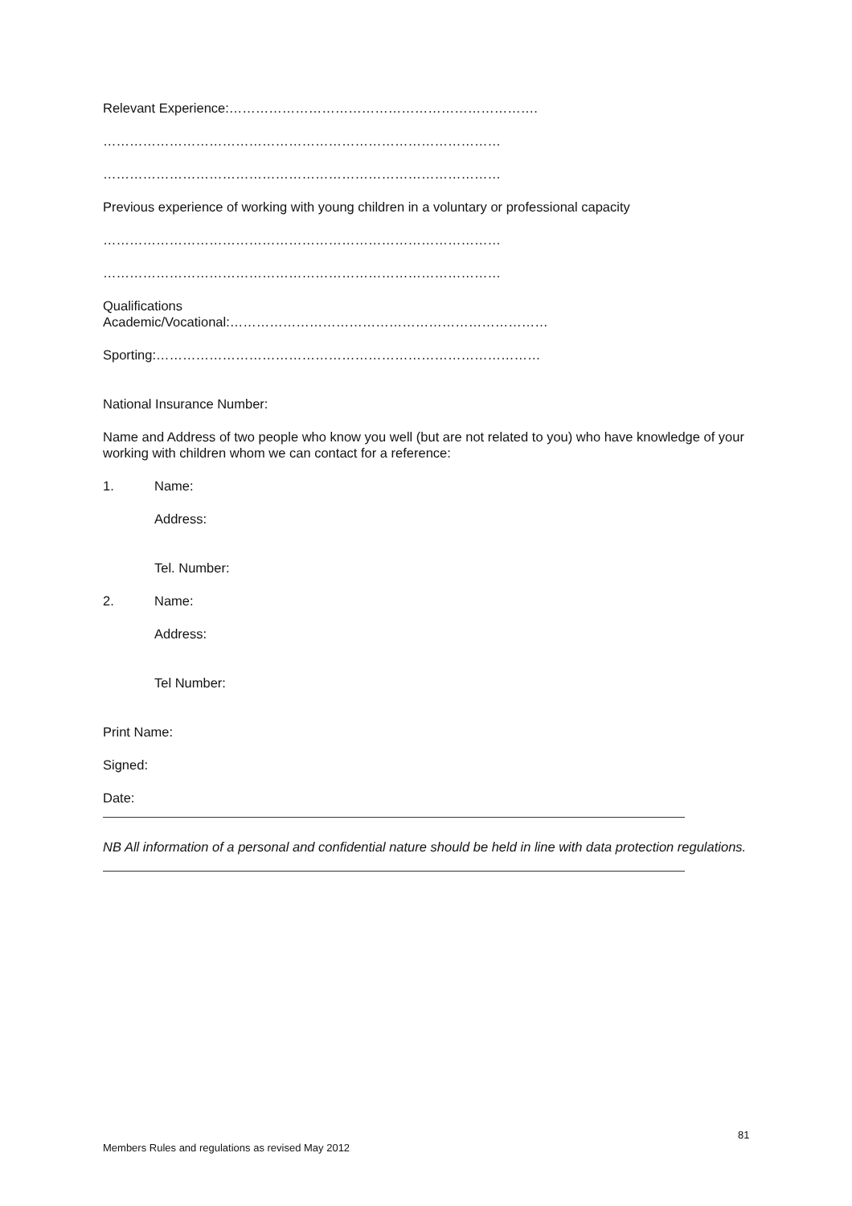Relevant Experience:…………………………………………………………….
………………………………………………………………………………
………………………………………………………………………………
Previous experience of working with young children in a voluntary or professional capacity
………………………………………………………………………………
………………………………………………………………………………
Qualifications
Academic/Vocational:………………………………………………………………
Sporting:……………………………………………………………………………
National Insurance Number:
Name and Address of two people who know you well (but are not related to you) who have knowledge of your working with children whom we can contact for a reference:
1. Name:
Address:
Tel. Number:
2. Name:
Address:
Tel Number:
Print Name:
Signed:
Date:
NB All information of a personal and confidential nature should be held in line with data protection regulations.
81
Members Rules and regulations as revised May 2012